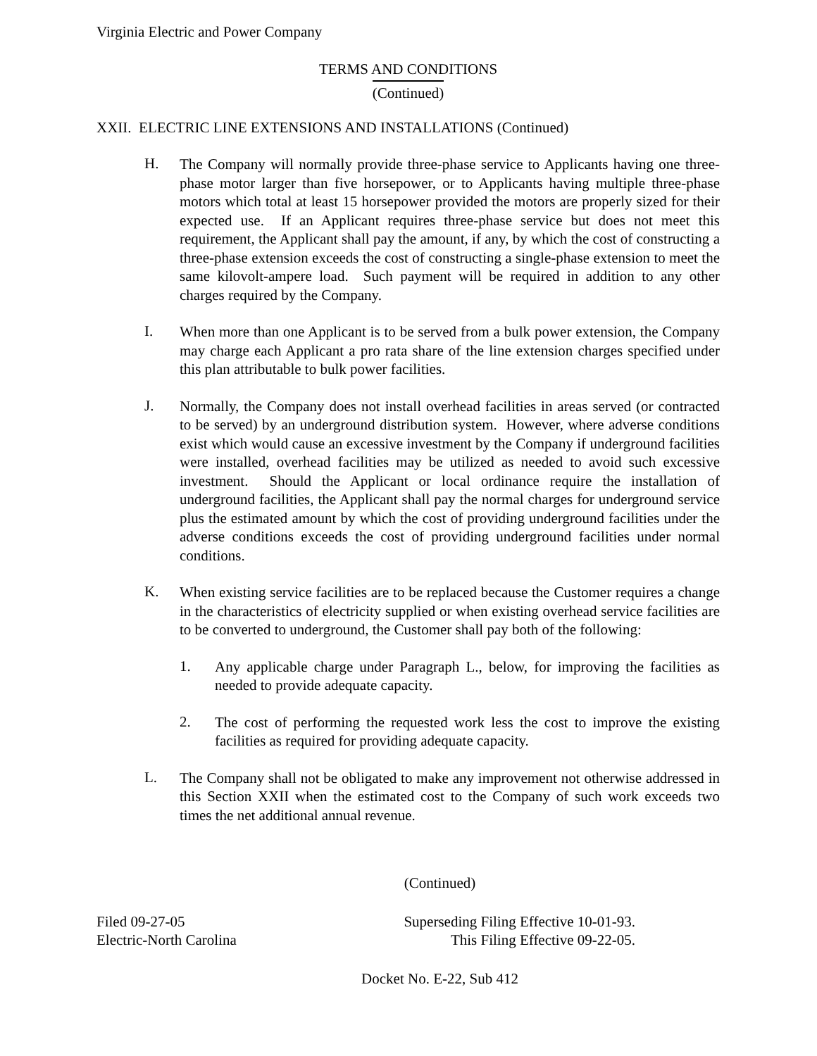Virginia Electric and Power Company
TERMS AND CONDITIONS
(Continued)
XXII. ELECTRIC LINE EXTENSIONS AND INSTALLATIONS (Continued)
H.
The Company will normally provide three-phase service to Applicants having one three-phase motor larger than five horsepower, or to Applicants having multiple three-phase motors which total at least 15 horsepower provided the motors are properly sized for their expected use. If an Applicant requires three-phase service but does not meet this requirement, the Applicant shall pay the amount, if any, by which the cost of constructing a three-phase extension exceeds the cost of constructing a single-phase extension to meet the same kilovolt-ampere load. Such payment will be required in addition to any other charges required by the Company.
I.
When more than one Applicant is to be served from a bulk power extension, the Company may charge each Applicant a pro rata share of the line extension charges specified under this plan attributable to bulk power facilities.
J.
Normally, the Company does not install overhead facilities in areas served (or contracted to be served) by an underground distribution system. However, where adverse conditions exist which would cause an excessive investment by the Company if underground facilities were installed, overhead facilities may be utilized as needed to avoid such excessive investment. Should the Applicant or local ordinance require the installation of underground facilities, the Applicant shall pay the normal charges for underground service plus the estimated amount by which the cost of providing underground facilities under the adverse conditions exceeds the cost of providing underground facilities under normal conditions.
K.
When existing service facilities are to be replaced because the Customer requires a change in the characteristics of electricity supplied or when existing overhead service facilities are to be converted to underground, the Customer shall pay both of the following:
1.
Any applicable charge under Paragraph L., below, for improving the facilities as needed to provide adequate capacity.
2.
The cost of performing the requested work less the cost to improve the existing facilities as required for providing adequate capacity.
L.
The Company shall not be obligated to make any improvement not otherwise addressed in this Section XXII when the estimated cost to the Company of such work exceeds two times the net additional annual revenue.
(Continued)
Filed 09-27-05
Electric-North Carolina
Superseding Filing Effective 10-01-93.
This Filing Effective 09-22-05.
Docket No. E-22, Sub 412